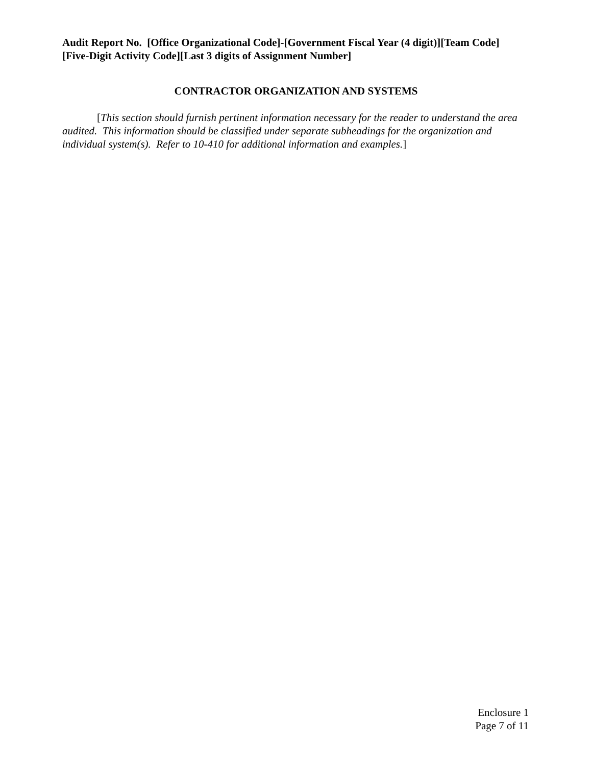Audit Report No. [Office Organizational Code]-[Government Fiscal Year (4 digit)][Team Code][Five-Digit Activity Code][Last 3 digits of Assignment Number]
CONTRACTOR ORGANIZATION AND SYSTEMS
[This section should furnish pertinent information necessary for the reader to understand the area audited. This information should be classified under separate subheadings for the organization and individual system(s). Refer to 10-410 for additional information and examples.]
Enclosure 1
Page 7 of 11